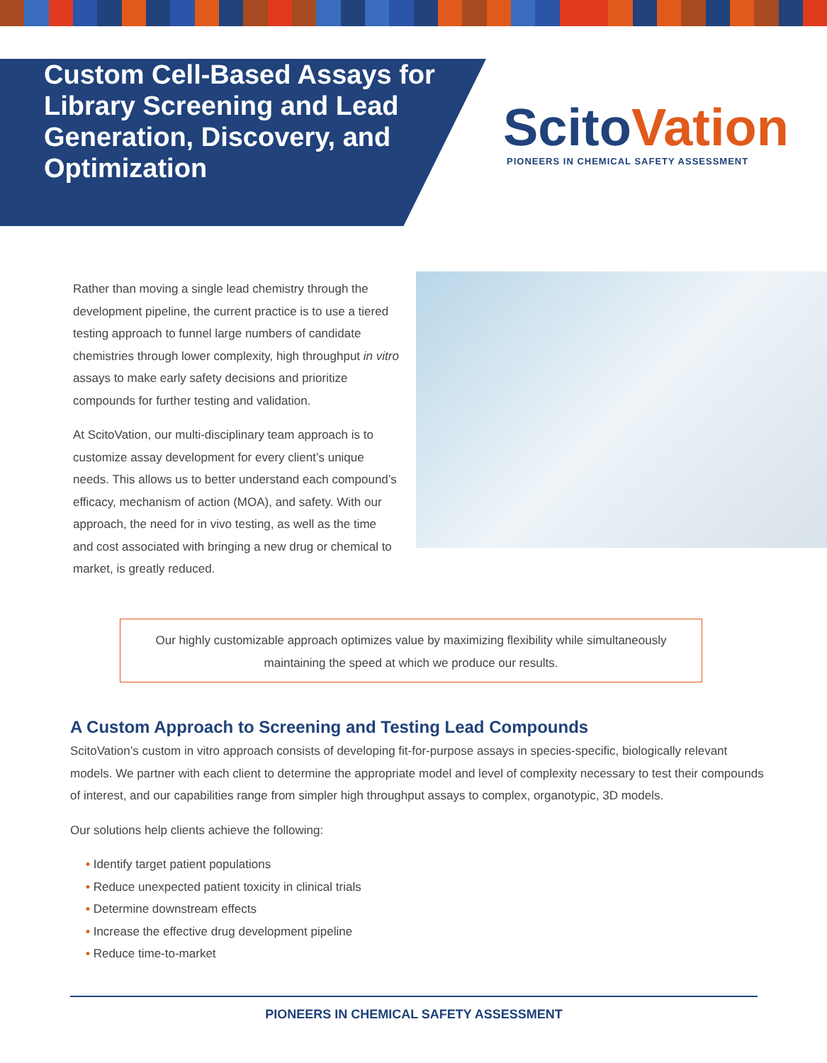Custom Cell-Based Assays for Library Screening and Lead Generation, Discovery, and Optimization
ScitoVation
PIONEERS IN CHEMICAL SAFETY ASSESSMENT
Rather than moving a single lead chemistry through the development pipeline, the current practice is to use a tiered testing approach to funnel large numbers of candidate chemistries through lower complexity, high throughput in vitro assays to make early safety decisions and prioritize compounds for further testing and validation.
At ScitoVation, our multi-disciplinary team approach is to customize assay development for every client’s unique needs. This allows us to better understand each compound’s efficacy, mechanism of action (MOA), and safety. With our approach, the need for in vivo testing, as well as the time and cost associated with bringing a new drug or chemical to market, is greatly reduced.
Our highly customizable approach optimizes value by maximizing flexibility while simultaneously
maintaining the speed at which we produce our results.
A Custom Approach to Screening and Testing Lead Compounds
ScitoVation’s custom in vitro approach consists of developing fit-for-purpose assays in species-specific, biologically relevant models. We partner with each client to determine the appropriate model and level of complexity necessary to test their compounds of interest, and our capabilities range from simpler high throughput assays to complex, organotypic, 3D models.
Our solutions help clients achieve the following:
• Identify target patient populations
• Reduce unexpected patient toxicity in clinical trials
• Determine downstream effects
• Increase the effective drug development pipeline
• Reduce time-to-market
PIONEERS IN CHEMICAL SAFETY ASSESSMENT